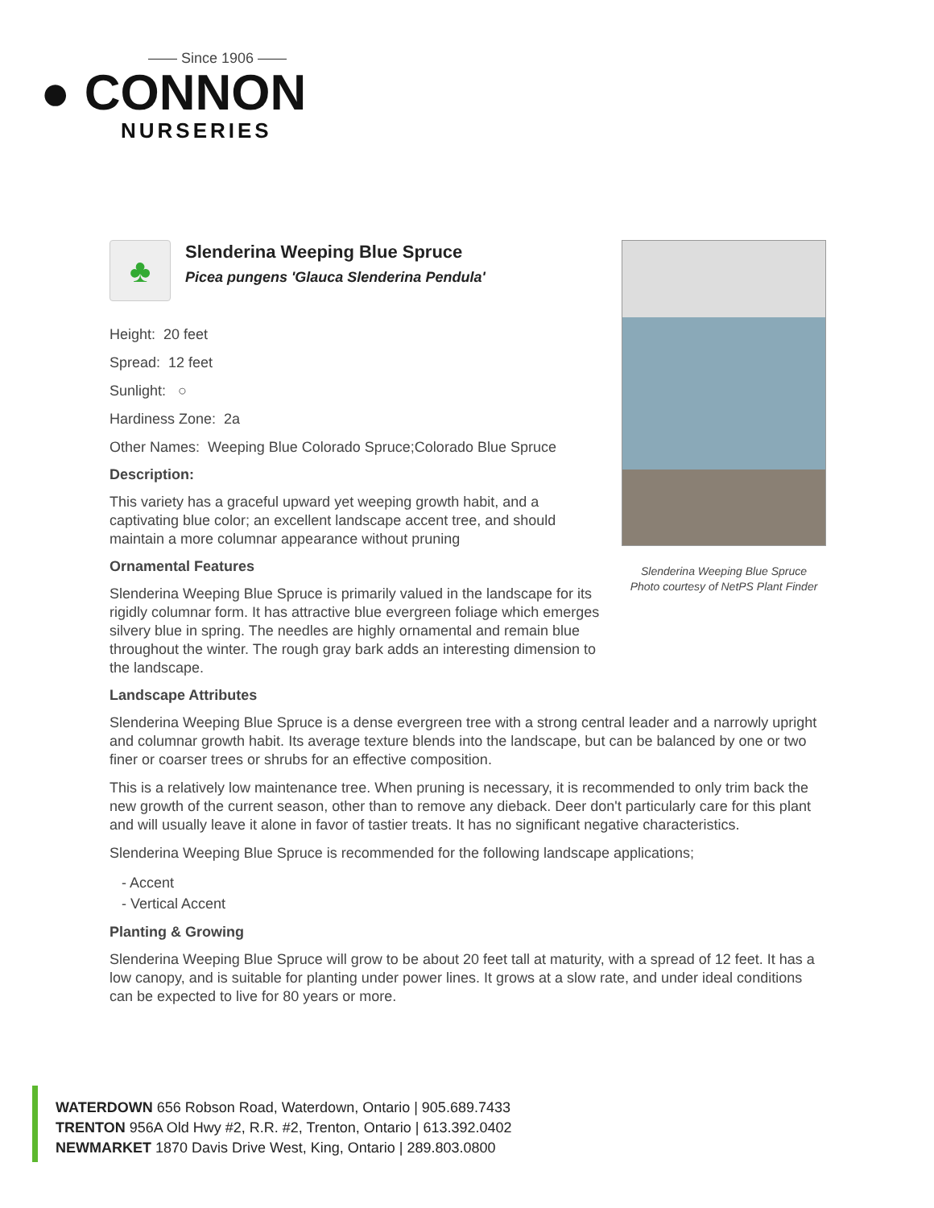—— Since 1906 ——
● CONNON
NURSERIES
Slenderina Weeping Blue Spruce
Photo courtesy of NetPS Plant Finder
♣
Slenderina Weeping Blue Spruce
Picea pungens 'Glauca Slenderina Pendula'
Height: 20 feet
Spread: 12 feet
Sunlight: ○
Hardiness Zone: 2a
Other Names: Weeping Blue Colorado Spruce;Colorado Blue Spruce
Description:
This variety has a graceful upward yet weeping growth habit, and a captivating blue color; an excellent landscape accent tree, and should maintain a more columnar appearance without pruning
Ornamental Features
Slenderina Weeping Blue Spruce is primarily valued in the landscape for its rigidly columnar form. It has attractive blue evergreen foliage which emerges silvery blue in spring. The needles are highly ornamental and remain blue throughout the winter. The rough gray bark adds an interesting dimension to the landscape.
Landscape Attributes
Slenderina Weeping Blue Spruce is a dense evergreen tree with a strong central leader and a narrowly upright and columnar growth habit. Its average texture blends into the landscape, but can be balanced by one or two finer or coarser trees or shrubs for an effective composition.
This is a relatively low maintenance tree. When pruning is necessary, it is recommended to only trim back the new growth of the current season, other than to remove any dieback. Deer don't particularly care for this plant and will usually leave it alone in favor of tastier treats. It has no significant negative characteristics.
Slenderina Weeping Blue Spruce is recommended for the following landscape applications;
- Accent
- Vertical Accent
Planting & Growing
Slenderina Weeping Blue Spruce will grow to be about 20 feet tall at maturity, with a spread of 12 feet. It has a low canopy, and is suitable for planting under power lines. It grows at a slow rate, and under ideal conditions can be expected to live for 80 years or more.
WATERDOWN 656 Robson Road, Waterdown, Ontario | 905.689.7433
TRENTON 956A Old Hwy #2, R.R. #2, Trenton, Ontario | 613.392.0402
NEWMARKET 1870 Davis Drive West, King, Ontario | 289.803.0800